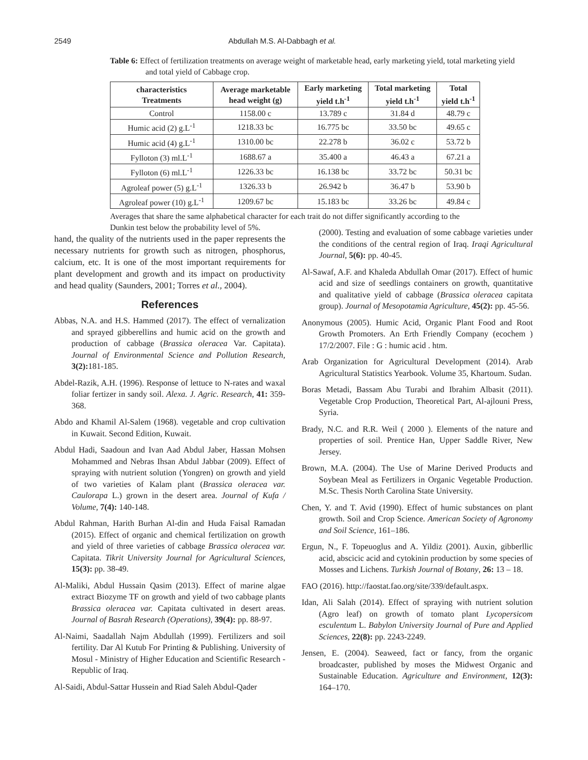2549 Abdullah M.S. Al-Dabbagh et al.
Table 6: Effect of fertilization treatments on average weight of marketable head, early marketing yield, total marketing yield and total yield of Cabbage crop.
| characteristics Treatments | Average marketable head weight (g) | Early marketing yield t.h<sup>-1</sup> | Total marketing yield t.h<sup>-1</sup> | Total yield t.h<sup>-1</sup> |
| --- | --- | --- | --- | --- |
| Control | 1158.00 c | 13.789 c | 31.84 d | 48.79 c |
| Humic acid (2) g.L<sup>-1</sup> | 1218.33 bc | 16.775 bc | 33.50 bc | 49.65 c |
| Humic acid (4) g.L<sup>-1</sup> | 1310.00 bc | 22.278 b | 36.02 c | 53.72 b |
| Fylloton (3) ml.L<sup>-1</sup> | 1688.67 a | 35.400 a | 46.43 a | 67.21 a |
| Fylloton (6) ml.L<sup>-1</sup> | 1226.33 bc | 16.138 bc | 33.72 bc | 50.31 bc |
| Agroleaf power (5) g.L<sup>-1</sup> | 1326.33 b | 26.942 b | 36.47 b | 53.90 b |
| Agroleaf power (10) g.L<sup>-1</sup> | 1209.67 bc | 15.183 bc | 33.26 bc | 49.84 c |
Averages that share the same alphabetical character for each trait do not differ significantly according to the Dunkin test below the probability level of 5%.
hand, the quality of the nutrients used in the paper represents the necessary nutrients for growth such as nitrogen, phosphorus, calcium, etc. It is one of the most important requirements for plant development and growth and its impact on productivity and head quality (Saunders, 2001; Torres et al., 2004).
References
Abbas, N.A. and H.S. Hammed (2017). The effect of vernalization and sprayed gibberellins and humic acid on the growth and production of cabbage (Brassica oleracea Var. Capitata). Journal of Environmental Science and Pollution Research, 3(2): 181-185.
Abdel-Razik, A.H. (1996). Response of lettuce to N-rates and waxal foliar fertizer in sandy soil. Alexa. J. Agric. Research, 41: 359-368.
Abdo and Khamil Al-Salem (1968). vegetable and crop cultivation in Kuwait. Second Edition, Kuwait.
Abdul Hadi, Saadoun and Ivan Aad Abdul Jaber, Hassan Mohsen Mohammed and Nebras Ihsan Abdul Jabbar (2009). Effect of spraying with nutrient solution (Yongren) on growth and yield of two varieties of Kalam plant (Brassica oleracea var. Caulorapa L.) grown in the desert area. Journal of Kufa / Volume, 7(4): 140-148.
Abdul Rahman, Harith Burhan Al-din and Huda Faisal Ramadan (2015). Effect of organic and chemical fertilization on growth and yield of three varieties of cabbage Brassica oleracea var. Capitata. Tikrit University Journal for Agricultural Sciences, 15(3): pp. 38-49.
Al-Maliki, Abdul Hussain Qasim (2013). Effect of marine algae extract Biozyme TF on growth and yield of two cabbage plants Brassica oleracea var. Capitata cultivated in desert areas. Journal of Basrah Research (Operations), 39(4): pp. 88-97.
Al-Naimi, Saadallah Najm Abdullah (1999). Fertilizers and soil fertility. Dar Al Kutub For Printing & Publishing. University of Mosul - Ministry of Higher Education and Scientific Research - Republic of Iraq.
Al-Saidi, Abdul-Sattar Hussein and Riad Saleh Abdul-Qader
(2000). Testing and evaluation of some cabbage varieties under the conditions of the central region of Iraq. Iraqi Agricultural Journal, 5(6): pp. 40-45.
Al-Sawaf, A.F. and Khaleda Abdullah Omar (2017). Effect of humic acid and size of seedlings containers on growth, quantitative and qualitative yield of cabbage (Brassica oleracea capitata group). Journal of Mesopotamia Agriculture, 45(2): pp. 45-56.
Anonymous (2005). Humic Acid, Organic Plant Food and Root Growth Promoters. An Erth Friendly Company (ecochem ) 17/2/2007. File : G : humic acid . htm.
Arab Organization for Agricultural Development (2014). Arab Agricultural Statistics Yearbook. Volume 35, Khartoum. Sudan.
Boras Metadi, Bassam Abu Turabi and Ibrahim Albasit (2011). Vegetable Crop Production, Theoretical Part, Al-ajlouni Press, Syria.
Brady, N.C. and R.R. Weil ( 2000 ). Elements of the nature and properties of soil. Prentice Han, Upper Saddle River, New Jersey.
Brown, M.A. (2004). The Use of Marine Derived Products and Soybean Meal as Fertilizers in Organic Vegetable Production. M.Sc. Thesis North Carolina State University.
Chen, Y. and T. Avid (1990). Effect of humic substances on plant growth. Soil and Crop Science. American Society of Agronomy and Soil Science, 161–186.
Ergun, N., F. Topeuoglus and A. Yildiz (2001). Auxin, gibberllic acid, abscicic acid and cytokinin production by some species of Mosses and Lichens. Turkish Journal of Botany, 26: 13 – 18.
FAO (2016). http://faostat.fao.org/site/339/default.aspx.
Idan, Ali Salah (2014). Effect of spraying with nutrient solution (Agro leaf) on growth of tomato plant Lycopersicom esculentum L. Babylon University Journal of Pure and Applied Sciences, 22(8): pp. 2243-2249.
Jensen, E. (2004). Seaweed, fact or fancy, from the organic broadcaster, published by moses the Midwest Organic and Sustainable Education. Agriculture and Environment, 12(3): 164–170.